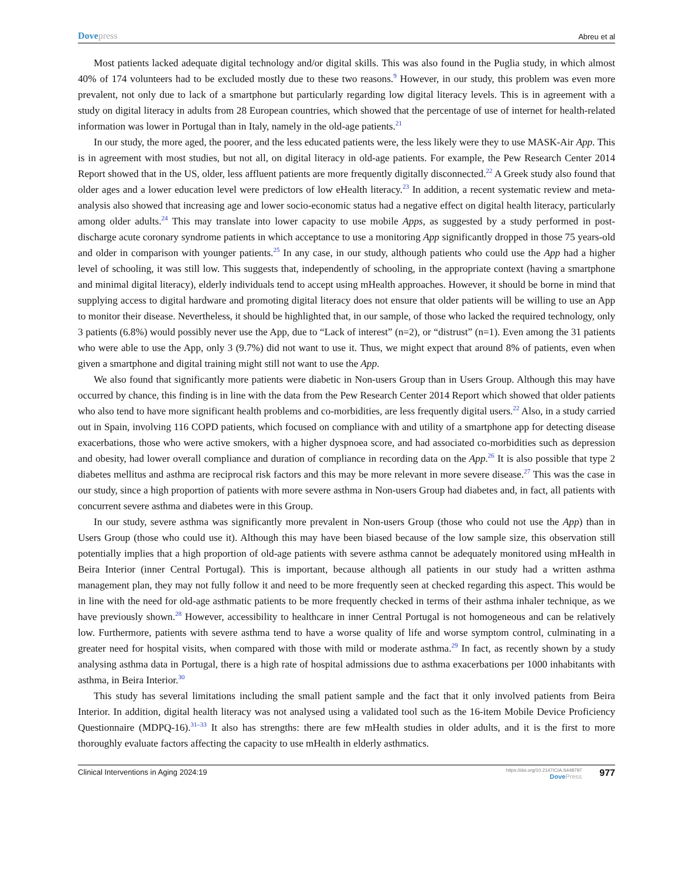Dovepress
Abreu et al
Most patients lacked adequate digital technology and/or digital skills. This was also found in the Puglia study, in which almost 40% of 174 volunteers had to be excluded mostly due to these two reasons.<sup>9</sup> However, in our study, this problem was even more prevalent, not only due to lack of a smartphone but particularly regarding low digital literacy levels. This is in agreement with a study on digital literacy in adults from 28 European countries, which showed that the percentage of use of internet for health-related information was lower in Portugal than in Italy, namely in the old-age patients.<sup>21</sup>
In our study, the more aged, the poorer, and the less educated patients were, the less likely were they to use MASK-Air App. This is in agreement with most studies, but not all, on digital literacy in old-age patients. For example, the Pew Research Center 2014 Report showed that in the US, older, less affluent patients are more frequently digitally disconnected.<sup>22</sup> A Greek study also found that older ages and a lower education level were predictors of low eHealth literacy.<sup>23</sup> In addition, a recent systematic review and meta-analysis also showed that increasing age and lower socio-economic status had a negative effect on digital health literacy, particularly among older adults.<sup>24</sup> This may translate into lower capacity to use mobile Apps, as suggested by a study performed in post-discharge acute coronary syndrome patients in which acceptance to use a monitoring App significantly dropped in those 75 years-old and older in comparison with younger patients.<sup>25</sup> In any case, in our study, although patients who could use the App had a higher level of schooling, it was still low. This suggests that, independently of schooling, in the appropriate context (having a smartphone and minimal digital literacy), elderly individuals tend to accept using mHealth approaches. However, it should be borne in mind that supplying access to digital hardware and promoting digital literacy does not ensure that older patients will be willing to use an App to monitor their disease. Nevertheless, it should be highlighted that, in our sample, of those who lacked the required technology, only 3 patients (6.8%) would possibly never use the App, due to “Lack of interest” (n=2), or “distrust” (n=1). Even among the 31 patients who were able to use the App, only 3 (9.7%) did not want to use it. Thus, we might expect that around 8% of patients, even when given a smartphone and digital training might still not want to use the App.
We also found that significantly more patients were diabetic in Non-users Group than in Users Group. Although this may have occurred by chance, this finding is in line with the data from the Pew Research Center 2014 Report which showed that older patients who also tend to have more significant health problems and co-morbidities, are less frequently digital users.<sup>22</sup> Also, in a study carried out in Spain, involving 116 COPD patients, which focused on compliance with and utility of a smartphone app for detecting disease exacerbations, those who were active smokers, with a higher dyspnoea score, and had associated co-morbidities such as depression and obesity, had lower overall compliance and duration of compliance in recording data on the App.<sup>26</sup> It is also possible that type 2 diabetes mellitus and asthma are reciprocal risk factors and this may be more relevant in more severe disease.<sup>27</sup> This was the case in our study, since a high proportion of patients with more severe asthma in Non-users Group had diabetes and, in fact, all patients with concurrent severe asthma and diabetes were in this Group.
In our study, severe asthma was significantly more prevalent in Non-users Group (those who could not use the App) than in Users Group (those who could use it). Although this may have been biased because of the low sample size, this observation still potentially implies that a high proportion of old-age patients with severe asthma cannot be adequately monitored using mHealth in Beira Interior (inner Central Portugal). This is important, because although all patients in our study had a written asthma management plan, they may not fully follow it and need to be more frequently seen at checked regarding this aspect. This would be in line with the need for old-age asthmatic patients to be more frequently checked in terms of their asthma inhaler technique, as we have previously shown.<sup>28</sup> However, accessibility to healthcare in inner Central Portugal is not homogeneous and can be relatively low. Furthermore, patients with severe asthma tend to have a worse quality of life and worse symptom control, culminating in a greater need for hospital visits, when compared with those with mild or moderate asthma.<sup>29</sup> In fact, as recently shown by a study analysing asthma data in Portugal, there is a high rate of hospital admissions due to asthma exacerbations per 1000 inhabitants with asthma, in Beira Interior.<sup>30</sup>
This study has several limitations including the small patient sample and the fact that it only involved patients from Beira Interior. In addition, digital health literacy was not analysed using a validated tool such as the 16-item Mobile Device Proficiency Questionnaire (MDPQ-16).<sup>31–33</sup> It also has strengths: there are few mHealth studies in older adults, and it is the first to more thoroughly evaluate factors affecting the capacity to use mHealth in elderly asthmatics.
Clinical Interventions in Aging 2024:19
https://doi.org/10.2147/CIA.S448797
DovePress
977